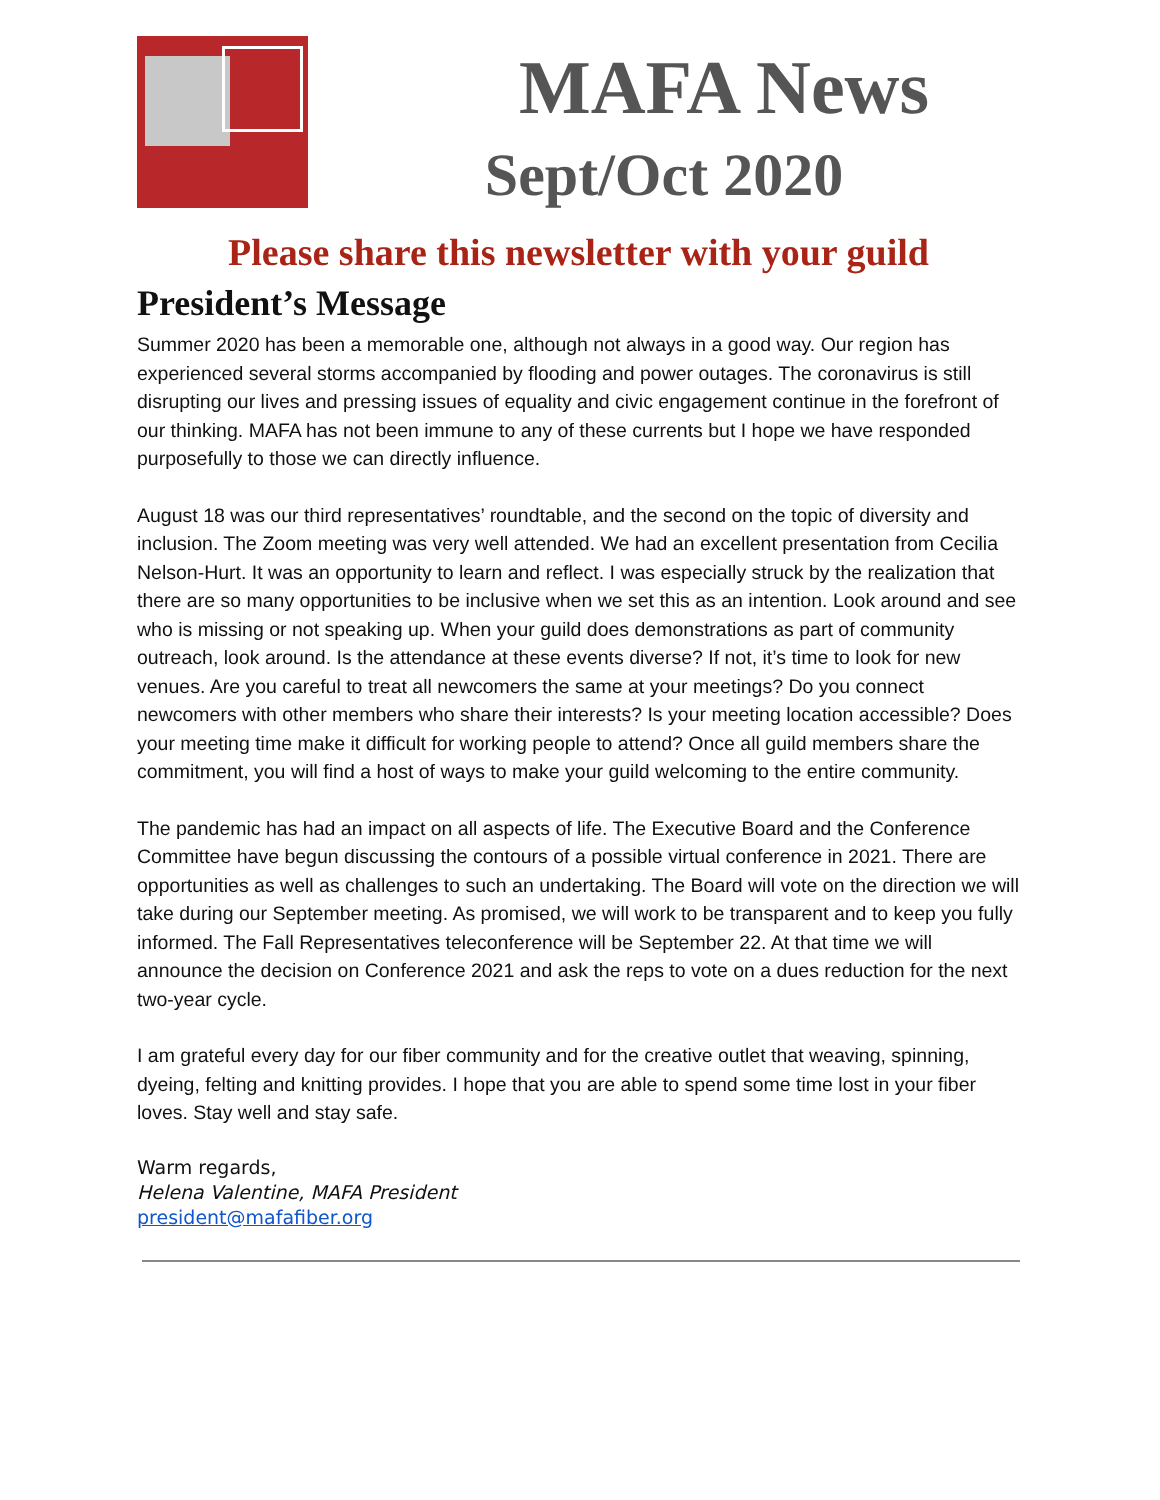MAFA News
Sept/Oct 2020
Please share this newsletter with your guild
President’s Message
Summer 2020 has been a memorable one, although not always in a good way. Our region has experienced several storms accompanied by flooding and power outages. The coronavirus is still disrupting our lives and pressing issues of equality and civic engagement continue in the forefront of our thinking. MAFA has not been immune to any of these currents but I hope we have responded purposefully to those we can directly influence.
August 18 was our third representatives’ roundtable, and the second on the topic of diversity and inclusion. The Zoom meeting was very well attended. We had an excellent presentation from Cecilia Nelson-Hurt. It was an opportunity to learn and reflect. I was especially struck by the realization that there are so many opportunities to be inclusive when we set this as an intention. Look around and see who is missing or not speaking up. When your guild does demonstrations as part of community outreach, look around. Is the attendance at these events diverse? If not, it’s time to look for new venues. Are you careful to treat all newcomers the same at your meetings? Do you connect newcomers with other members who share their interests? Is your meeting location accessible? Does your meeting time make it difficult for working people to attend? Once all guild members share the commitment, you will find a host of ways to make your guild welcoming to the entire community.
The pandemic has had an impact on all aspects of life. The Executive Board and the Conference Committee have begun discussing the contours of a possible virtual conference in 2021. There are opportunities as well as challenges to such an undertaking. The Board will vote on the direction we will take during our September meeting. As promised, we will work to be transparent and to keep you fully informed. The Fall Representatives teleconference will be September 22. At that time we will announce the decision on Conference 2021 and ask the reps to vote on a dues reduction for the next two-year cycle.
I am grateful every day for our fiber community and for the creative outlet that weaving, spinning, dyeing, felting and knitting provides. I hope that you are able to spend some time lost in your fiber loves. Stay well and stay safe.
Warm regards,
Helena Valentine, MAFA President
president@mafafiber.org